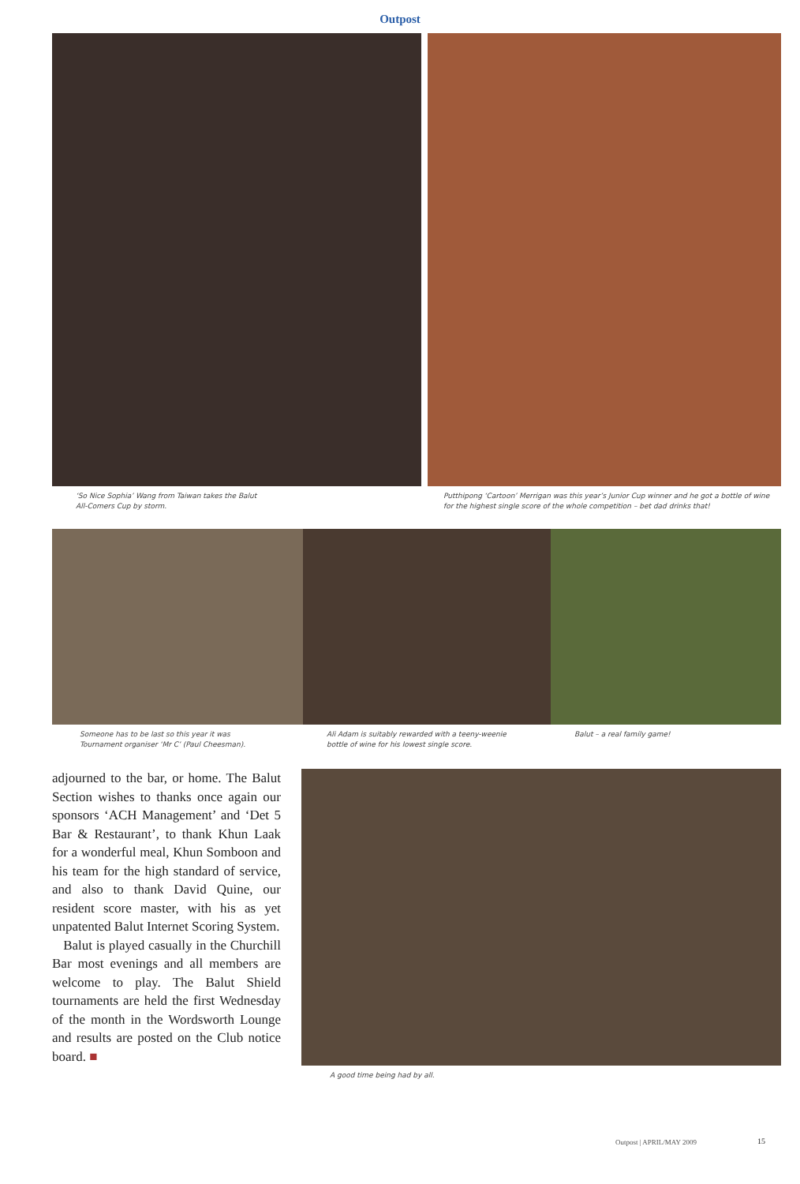Outpost
‘So Nice Sophia’ Wang from Taiwan takes the Balut
All-Comers Cup by storm.
Putthipong ‘Cartoon’ Merrigan was this year’s Junior Cup winner and he got a bottle of wine for the highest single score of the whole competition – bet dad drinks that!
Someone has to be last so this year it was
Tournament organiser ‘Mr C’ (Paul Cheesman).
Ali Adam is suitably rewarded with a teeny-weenie
bottle of wine for his lowest single score.
Balut – a real family game!
adjourned to the bar, or home. The Balut Section wishes to thanks once again our sponsors ‘ACH Management’ and ‘Det 5 Bar & Restaurant’, to thank Khun Laak for a wonderful meal, Khun Somboon and his team for the high standard of service, and also to thank David Quine, our resident score master, with his as yet unpatented Balut Internet Scoring System.
Balut is played casually in the Churchill Bar most evenings and all members are welcome to play. The Balut Shield tournaments are held the first Wednesday of the month in the Wordsworth Lounge and results are posted on the Club notice board. ■
A good time being had by all.
Outpost | APRIL/MAY 2009 15